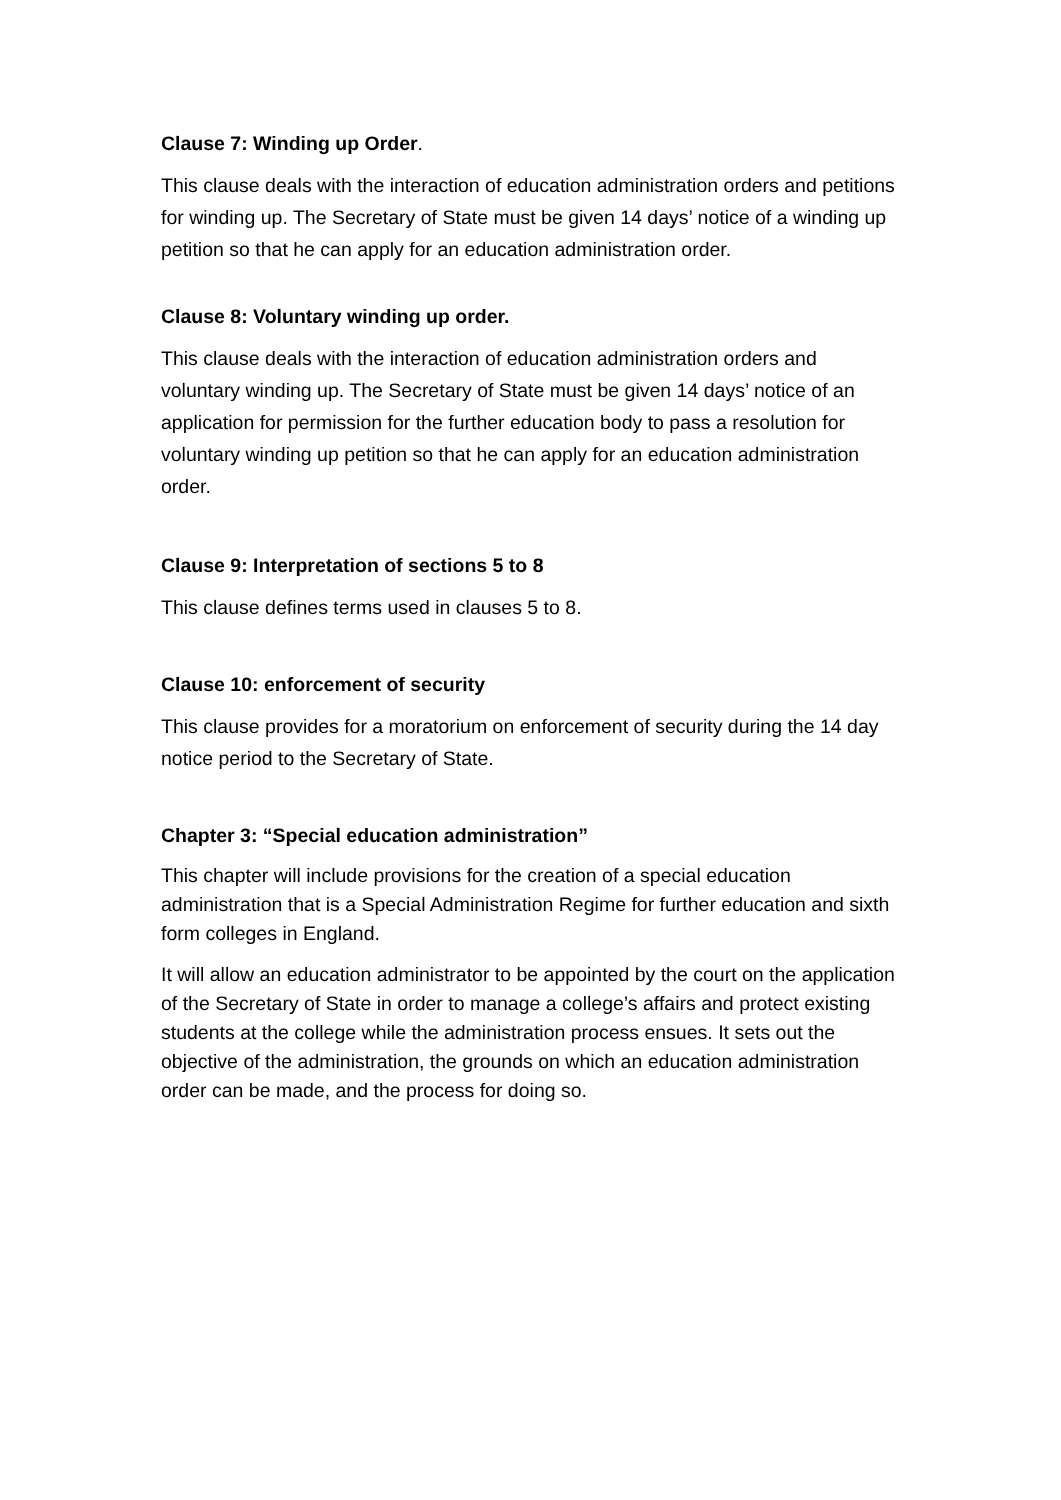Clause 7: Winding up Order.
This clause deals with the interaction of education administration orders and petitions for winding up. The Secretary of State must be given 14 days’ notice of a winding up petition so that he can apply for an education administration order.
Clause 8: Voluntary winding up order.
This clause deals with the interaction of education administration orders and voluntary winding up. The Secretary of State must be given 14 days’ notice of an application for permission for the further education body to pass a resolution for voluntary winding up petition so that he can apply for an education administration order.
Clause 9: Interpretation of sections 5 to 8
This clause defines terms used in clauses 5 to 8.
Clause 10: enforcement of security
This clause provides for a moratorium on enforcement of security during the 14 day notice period to the Secretary of State.
Chapter 3: “Special education administration”
This chapter will include provisions for the creation of a special education administration that is a Special Administration Regime for further education and sixth form colleges in England.
It will allow an education administrator to be appointed by the court on the application of the Secretary of State in order to manage a college’s affairs and protect existing students at the college while the administration process ensues. It sets out the objective of the administration, the grounds on which an education administration order can be made, and the process for doing so.